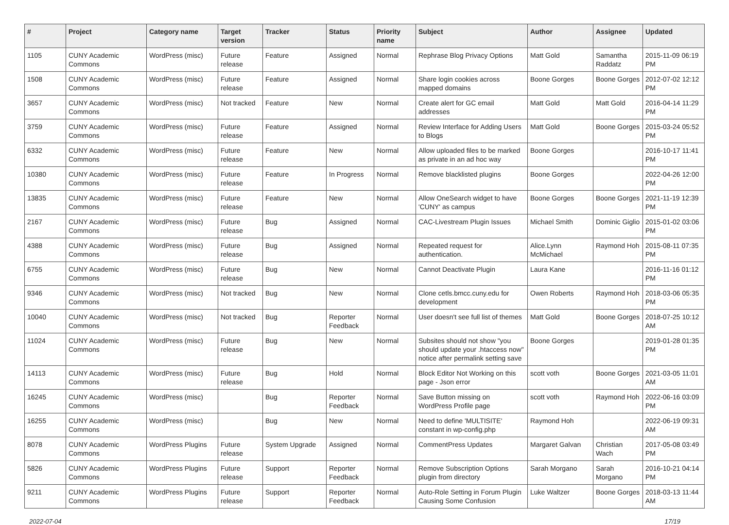| # | Project | Category name | Target version | Tracker | Status | Priority name | Subject | Author | Assignee | Updated |
| --- | --- | --- | --- | --- | --- | --- | --- | --- | --- | --- |
| 1105 | CUNY Academic Commons | WordPress (misc) | Future release | Feature | Assigned | Normal | Rephrase Blog Privacy Options | Matt Gold | Samantha Raddatz | 2015-11-09 06:19 PM |
| 1508 | CUNY Academic Commons | WordPress (misc) | Future release | Feature | Assigned | Normal | Share login cookies across mapped domains | Boone Gorges | Boone Gorges | 2012-07-02 12:12 PM |
| 3657 | CUNY Academic Commons | WordPress (misc) | Not tracked | Feature | New | Normal | Create alert for GC email addresses | Matt Gold | Matt Gold | 2016-04-14 11:29 PM |
| 3759 | CUNY Academic Commons | WordPress (misc) | Future release | Feature | Assigned | Normal | Review Interface for Adding Users to Blogs | Matt Gold | Boone Gorges | 2015-03-24 05:52 PM |
| 6332 | CUNY Academic Commons | WordPress (misc) | Future release | Feature | New | Normal | Allow uploaded files to be marked as private in an ad hoc way | Boone Gorges | | 2016-10-17 11:41 PM |
| 10380 | CUNY Academic Commons | WordPress (misc) | Future release | Feature | In Progress | Normal | Remove blacklisted plugins | Boone Gorges | | 2022-04-26 12:00 PM |
| 13835 | CUNY Academic Commons | WordPress (misc) | Future release | Feature | New | Normal | Allow OneSearch widget to have 'CUNY' as campus | Boone Gorges | Boone Gorges | 2021-11-19 12:39 PM |
| 2167 | CUNY Academic Commons | WordPress (misc) | Future release | Bug | Assigned | Normal | CAC-Livestream Plugin Issues | Michael Smith | Dominic Giglio | 2015-01-02 03:06 PM |
| 4388 | CUNY Academic Commons | WordPress (misc) | Future release | Bug | Assigned | Normal | Repeated request for authentication. | Alice.Lynn McMichael | Raymond Hoh | 2015-08-11 07:35 PM |
| 6755 | CUNY Academic Commons | WordPress (misc) | Future release | Bug | New | Normal | Cannot Deactivate Plugin | Laura Kane | | 2016-11-16 01:12 PM |
| 9346 | CUNY Academic Commons | WordPress (misc) | Not tracked | Bug | New | Normal | Clone cetls.bmcc.cuny.edu for development | Owen Roberts | Raymond Hoh | 2018-03-06 05:35 PM |
| 10040 | CUNY Academic Commons | WordPress (misc) | Not tracked | Bug | Reporter Feedback | Normal | User doesn't see full list of themes | Matt Gold | Boone Gorges | 2018-07-25 10:12 AM |
| 11024 | CUNY Academic Commons | WordPress (misc) | Future release | Bug | New | Normal | Subsites should not show "you should update your .htaccess now" notice after permalink setting save | Boone Gorges | | 2019-01-28 01:35 PM |
| 14113 | CUNY Academic Commons | WordPress (misc) | Future release | Bug | Hold | Normal | Block Editor Not Working on this page - Json error | scott voth | Boone Gorges | 2021-03-05 11:01 AM |
| 16245 | CUNY Academic Commons | WordPress (misc) | | Bug | Reporter Feedback | Normal | Save Button missing on WordPress Profile page | scott voth | Raymond Hoh | 2022-06-16 03:09 PM |
| 16255 | CUNY Academic Commons | WordPress (misc) | | Bug | New | Normal | Need to define 'MULTISITE' constant in wp-config.php | Raymond Hoh | | 2022-06-19 09:31 AM |
| 8078 | CUNY Academic Commons | WordPress Plugins | Future release | System Upgrade | Assigned | Normal | CommentPress Updates | Margaret Galvan | Christian Wach | 2017-05-08 03:49 PM |
| 5826 | CUNY Academic Commons | WordPress Plugins | Future release | Support | Reporter Feedback | Normal | Remove Subscription Options plugin from directory | Sarah Morgano | Sarah Morgano | 2016-10-21 04:14 PM |
| 9211 | CUNY Academic Commons | WordPress Plugins | Future release | Support | Reporter Feedback | Normal | Auto-Role Setting in Forum Plugin Causing Some Confusion | Luke Waltzer | Boone Gorges | 2018-03-13 11:44 AM |
2022-07-04 17/19